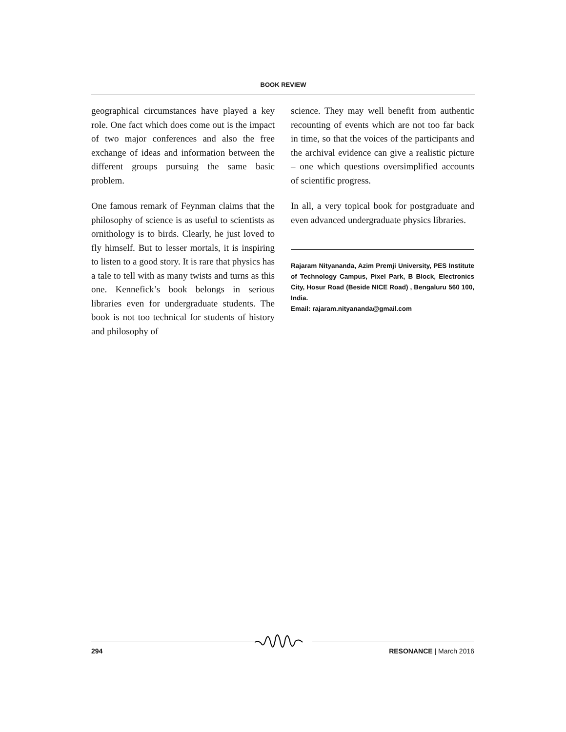BOOK REVIEW
geographical circumstances have played a key role. One fact which does come out is the impact of two major conferences and also the free exchange of ideas and information between the different groups pursuing the same basic problem.
One famous remark of Feynman claims that the philosophy of science is as useful to scientists as ornithology is to birds. Clearly, he just loved to fly himself. But to lesser mortals, it is inspiring to listen to a good story. It is rare that physics has a tale to tell with as many twists and turns as this one. Kennefick’s book belongs in serious libraries even for undergraduate students. The book is not too technical for students of history and philosophy of
science. They may well benefit from authentic recounting of events which are not too far back in time, so that the voices of the participants and the archival evidence can give a realistic picture – one which questions oversimplified accounts of scientific progress.
In all, a very topical book for postgraduate and even advanced undergraduate physics libraries.
Rajaram Nityananda, Azim Premji University, PES Institute of Technology Campus, Pixel Park, B Block, Electronics City, Hosur Road (Beside NICE Road) , Bengaluru 560 100, India.
Email: rajaram.nityananda@gmail.com
294 RESONANCE | March 2016